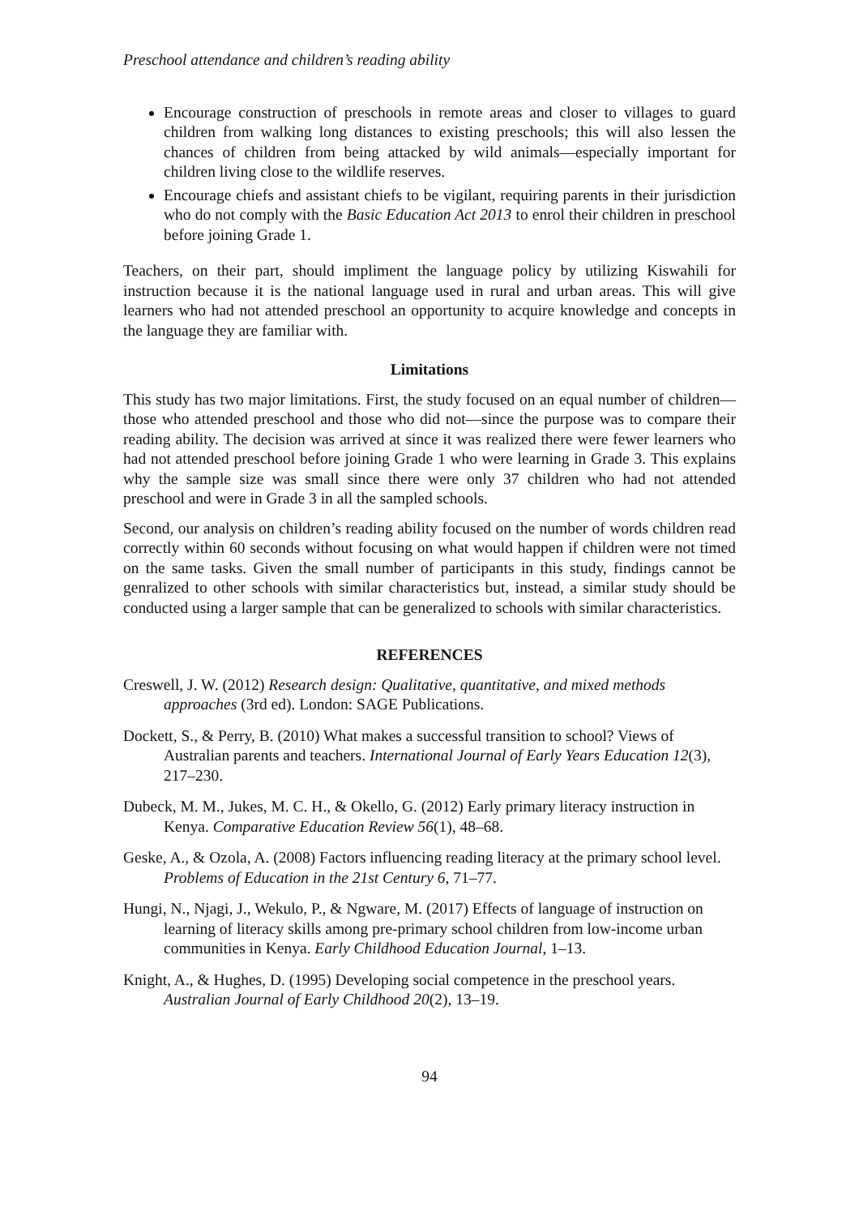Preschool attendance and children’s reading ability
Encourage construction of preschools in remote areas and closer to villages to guard children from walking long distances to existing preschools; this will also lessen the chances of children from being attacked by wild animals—especially important for children living close to the wildlife reserves.
Encourage chiefs and assistant chiefs to be vigilant, requiring parents in their jurisdiction who do not comply with the Basic Education Act 2013 to enrol their children in preschool before joining Grade 1.
Teachers, on their part, should impliment the language policy by utilizing Kiswahili for instruction because it is the national language used in rural and urban areas. This will give learners who had not attended preschool an opportunity to acquire knowledge and concepts in the language they are familiar with.
Limitations
This study has two major limitations. First, the study focused on an equal number of children—those who attended preschool and those who did not—since the purpose was to compare their reading ability. The decision was arrived at since it was realized there were fewer learners who had not attended preschool before joining Grade 1 who were learning in Grade 3. This explains why the sample size was small since there were only 37 children who had not attended preschool and were in Grade 3 in all the sampled schools.
Second, our analysis on children’s reading ability focused on the number of words children read correctly within 60 seconds without focusing on what would happen if children were not timed on the same tasks. Given the small number of participants in this study, findings cannot be genralized to other schools with similar characteristics but, instead, a similar study should be conducted using a larger sample that can be generalized to schools with similar characteristics.
REFERENCES
Creswell, J. W. (2012) Research design: Qualitative, quantitative, and mixed methods approaches (3rd ed). London: SAGE Publications.
Dockett, S., & Perry, B. (2010) What makes a successful transition to school? Views of Australian parents and teachers. International Journal of Early Years Education 12(3), 217–230.
Dubeck, M. M., Jukes, M. C. H., & Okello, G. (2012) Early primary literacy instruction in Kenya. Comparative Education Review 56(1), 48–68.
Geske, A., & Ozola, A. (2008) Factors influencing reading literacy at the primary school level. Problems of Education in the 21st Century 6, 71–77.
Hungi, N., Njagi, J., Wekulo, P., & Ngware, M. (2017) Effects of language of instruction on learning of literacy skills among pre-primary school children from low-income urban communities in Kenya. Early Childhood Education Journal, 1–13.
Knight, A., & Hughes, D. (1995) Developing social competence in the preschool years. Australian Journal of Early Childhood 20(2), 13–19.
94